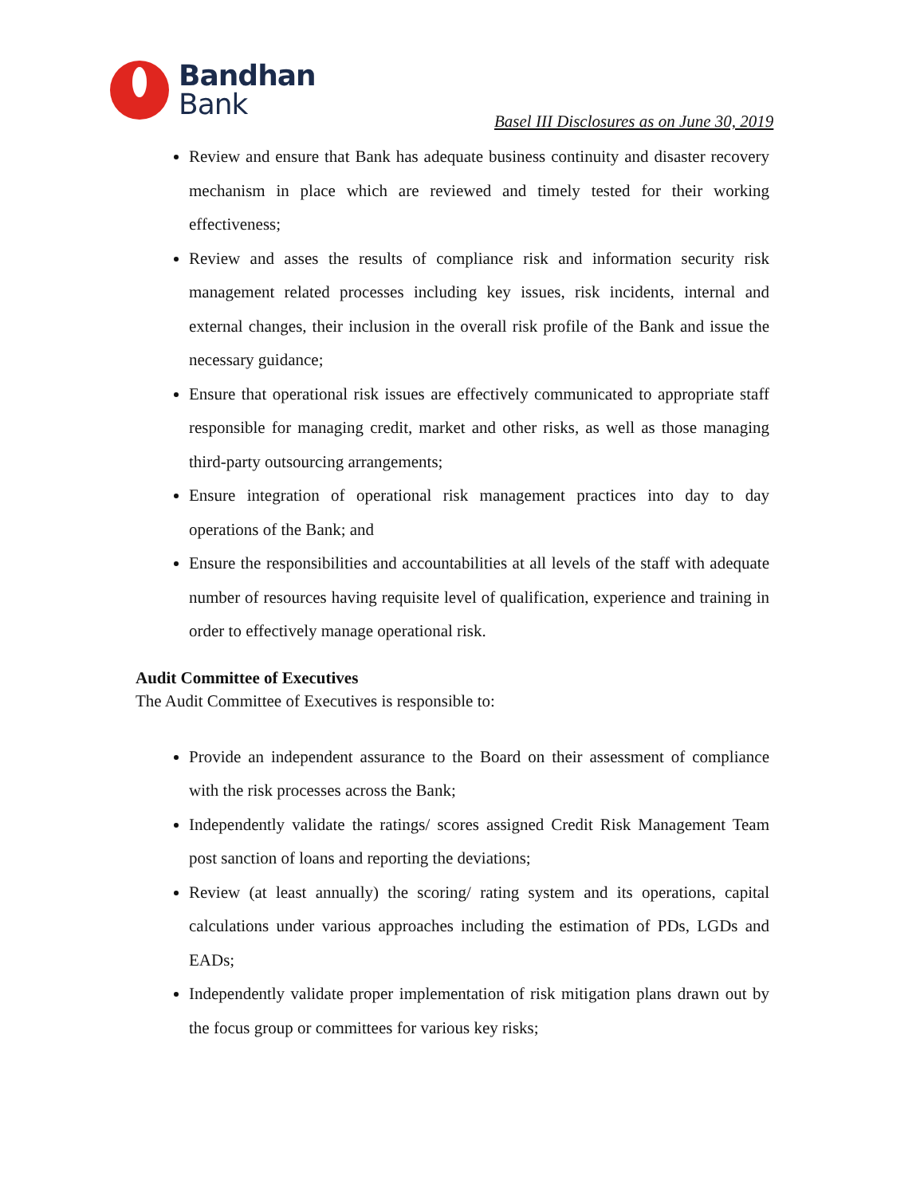Bandhan
Bank
Basel III Disclosures as on June 30, 2019
Review and ensure that Bank has adequate business continuity and disaster recovery mechanism in place which are reviewed and timely tested for their working effectiveness;
Review and asses the results of compliance risk and information security risk management related processes including key issues, risk incidents, internal and external changes, their inclusion in the overall risk profile of the Bank and issue the necessary guidance;
Ensure that operational risk issues are effectively communicated to appropriate staff responsible for managing credit, market and other risks, as well as those managing third-party outsourcing arrangements;
Ensure integration of operational risk management practices into day to day operations of the Bank; and
Ensure the responsibilities and accountabilities at all levels of the staff with adequate number of resources having requisite level of qualification, experience and training in order to effectively manage operational risk.
Audit Committee of Executives
The Audit Committee of Executives is responsible to:
Provide an independent assurance to the Board on their assessment of compliance with the risk processes across the Bank;
Independently validate the ratings/ scores assigned Credit Risk Management Team post sanction of loans and reporting the deviations;
Review (at least annually) the scoring/ rating system and its operations, capital calculations under various approaches including the estimation of PDs, LGDs and EADs;
Independently validate proper implementation of risk mitigation plans drawn out by the focus group or committees for various key risks;